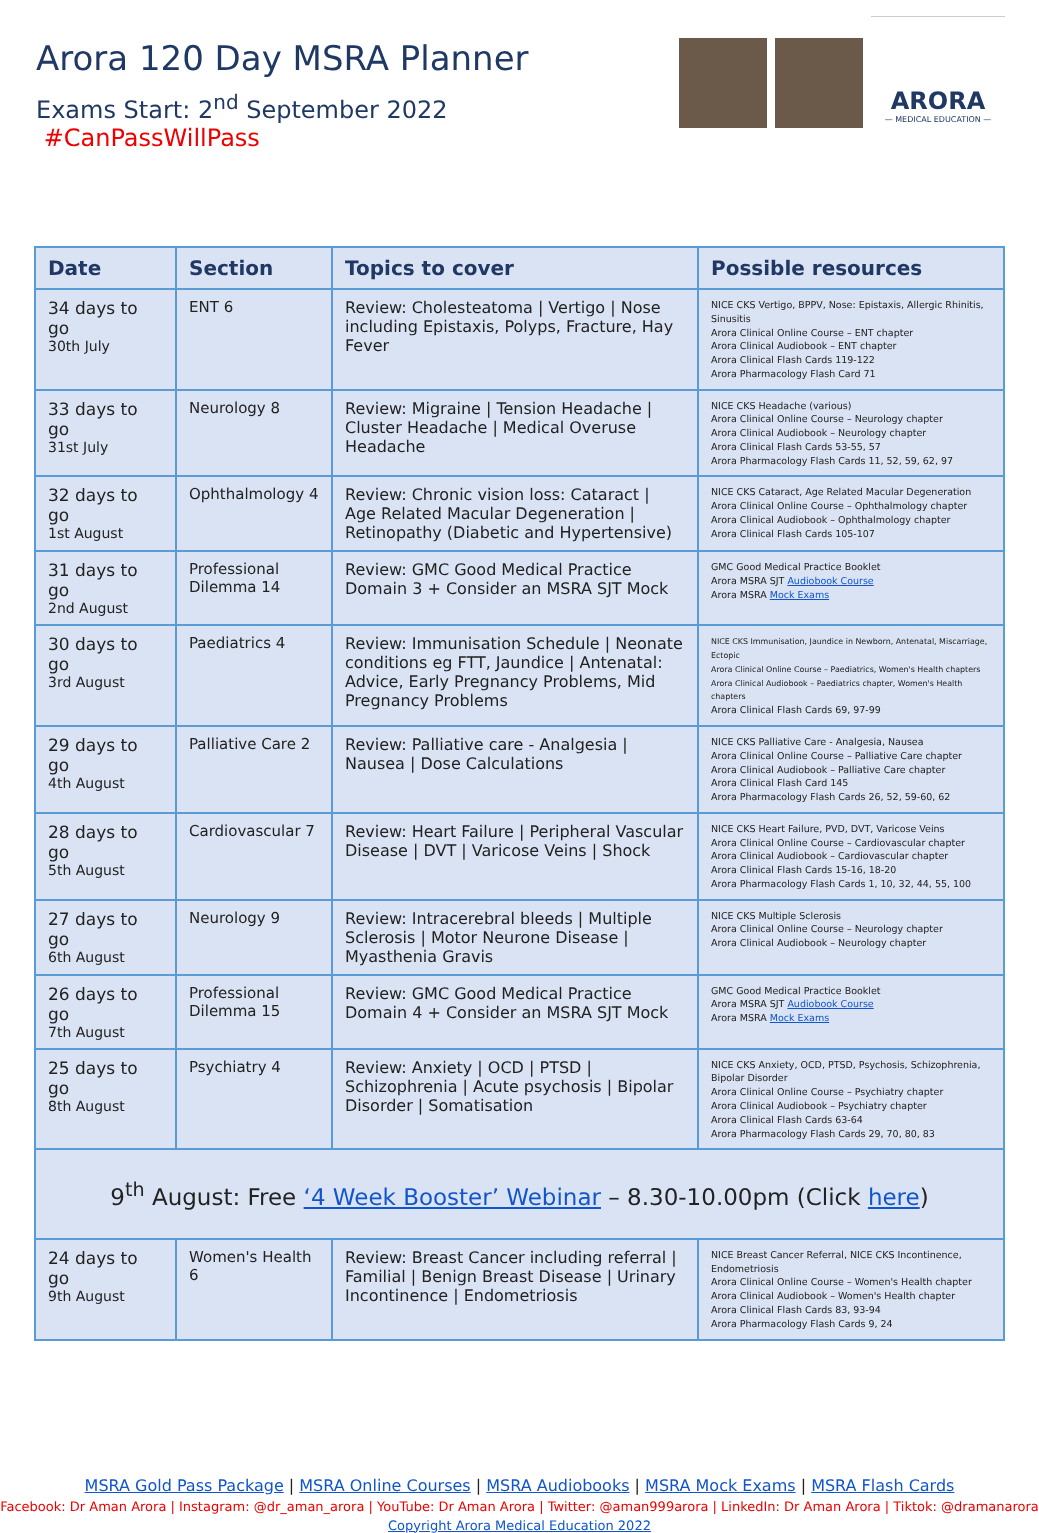Arora 120 Day MSRA Planner
Exams Start: 2<sup>nd</sup> September 2022 #CanPassWillPass
ARORA
— MEDICAL EDUCATION —
| Date | Section | Topics to cover | Possible resources |
| --- | --- | --- | --- |
| 34 days to go 30th July | ENT 6 | Review: Cholesteatoma / Vertigo / Nose including Epistaxis, Polyps, Fracture, Hay Fever | NICE CKS Vertigo, BPPV, Nose: Epistaxis, Allergic Rhinitis, Sinusitis Arora Clinical Online Course – ENT chapter Arora Clinical Audiobook – ENT chapter Arora Clinical Flash Cards 119-122 Arora Pharmacology Flash Card 71 |
| 33 days to go 31st July | Neurology 8 | Review: Migraine / Tension Headache / Cluster Headache / Medical Overuse Headache | NICE CKS Headache (various) Arora Clinical Online Course – Neurology chapter Arora Clinical Audiobook – Neurology chapter Arora Clinical Flash Cards 53-55, 57 Arora Pharmacology Flash Cards 11, 52, 59, 62, 97 |
| 32 days to go 1st August | Ophthalmology 4 | Review: Chronic vision loss: Cataract / Age Related Macular Degeneration / Retinopathy (Diabetic and Hypertensive) | NICE CKS Cataract, Age Related Macular Degeneration Arora Clinical Online Course – Ophthalmology chapter Arora Clinical Audiobook – Ophthalmology chapter Arora Clinical Flash Cards 105-107 |
| 31 days to go 2nd August | Professional Dilemma 14 | Review: GMC Good Medical Practice Domain 3 + Consider an MSRA SJT Mock | GMC Good Medical Practice Booklet Arora MSRA SJT Audiobook Course Arora MSRA Mock Exams |
| 30 days to go 3rd August | Paediatrics 4 | Review: Immunisation Schedule / Neonate conditions eg FTT, Jaundice / Antenatal: Advice, Early Pregnancy Problems, Mid Pregnancy Problems | NICE CKS Immunisation, Jaundice in Newborn, Antenatal, Miscarriage, Ectopic Arora Clinical Online Course – Paediatrics, Women's Health chapters Arora Clinical Audiobook – Paediatrics chapter, Women's Health chapters Arora Clinical Flash Cards 69, 97-99 |
| 29 days to go 4th August | Palliative Care 2 | Review: Palliative care - Analgesia / Nausea / Dose Calculations | NICE CKS Palliative Care - Analgesia, Nausea Arora Clinical Online Course – Palliative Care chapter Arora Clinical Audiobook – Palliative Care chapter Arora Clinical Flash Card 145 Arora Pharmacology Flash Cards 26, 52, 59-60, 62 |
| 28 days to go 5th August | Cardiovascular 7 | Review: Heart Failure / Peripheral Vascular Disease / DVT / Varicose Veins / Shock | NICE CKS Heart Failure, PVD, DVT, Varicose Veins Arora Clinical Online Course – Cardiovascular chapter Arora Clinical Audiobook – Cardiovascular chapter Arora Clinical Flash Cards 15-16, 18-20 Arora Pharmacology Flash Cards 1, 10, 32, 44, 55, 100 |
| 27 days to go 6th August | Neurology 9 | Review: Intracerebral bleeds / Multiple Sclerosis / Motor Neurone Disease / Myasthenia Gravis | NICE CKS Multiple Sclerosis Arora Clinical Online Course – Neurology chapter Arora Clinical Audiobook – Neurology chapter |
| 26 days to go 7th August | Professional Dilemma 15 | Review: GMC Good Medical Practice Domain 4 + Consider an MSRA SJT Mock | GMC Good Medical Practice Booklet Arora MSRA SJT Audiobook Course Arora MSRA Mock Exams |
| 25 days to go 8th August | Psychiatry 4 | Review: Anxiety / OCD / PTSD / Schizophrenia / Acute psychosis / Bipolar Disorder / Somatisation | NICE CKS Anxiety, OCD, PTSD, Psychosis, Schizophrenia, Bipolar Disorder Arora Clinical Online Course – Psychiatry chapter Arora Clinical Audiobook – Psychiatry chapter Arora Clinical Flash Cards 63-64 Arora Pharmacology Flash Cards 29, 70, 80, 83 |
| 9<sup>th</sup> August: Free ‘4 Week Booster’ Webinar – 8.30-10.00pm (Click here ) | | | |
| 24 days to go 9th August | Women's Health 6 | Review: Breast Cancer including referral / Familial / Benign Breast Disease / Urinary Incontinence / Endometriosis | NICE Breast Cancer Referral, NICE CKS Incontinence, Endometriosis Arora Clinical Online Course – Women's Health chapter Arora Clinical Audiobook – Women's Health chapter Arora Clinical Flash Cards 83, 93-94 Arora Pharmacology Flash Cards 9, 24 |
MSRA Gold Pass Package | MSRA Online Courses | MSRA Audiobooks | MSRA Mock Exams | MSRA Flash Cards
Facebook: Dr Aman Arora | Instagram: @dr_aman_arora | YouTube: Dr Aman Arora | Twitter: @aman999arora | LinkedIn: Dr Aman Arora | Tiktok: @dramanarora
Copyright Arora Medical Education 2022